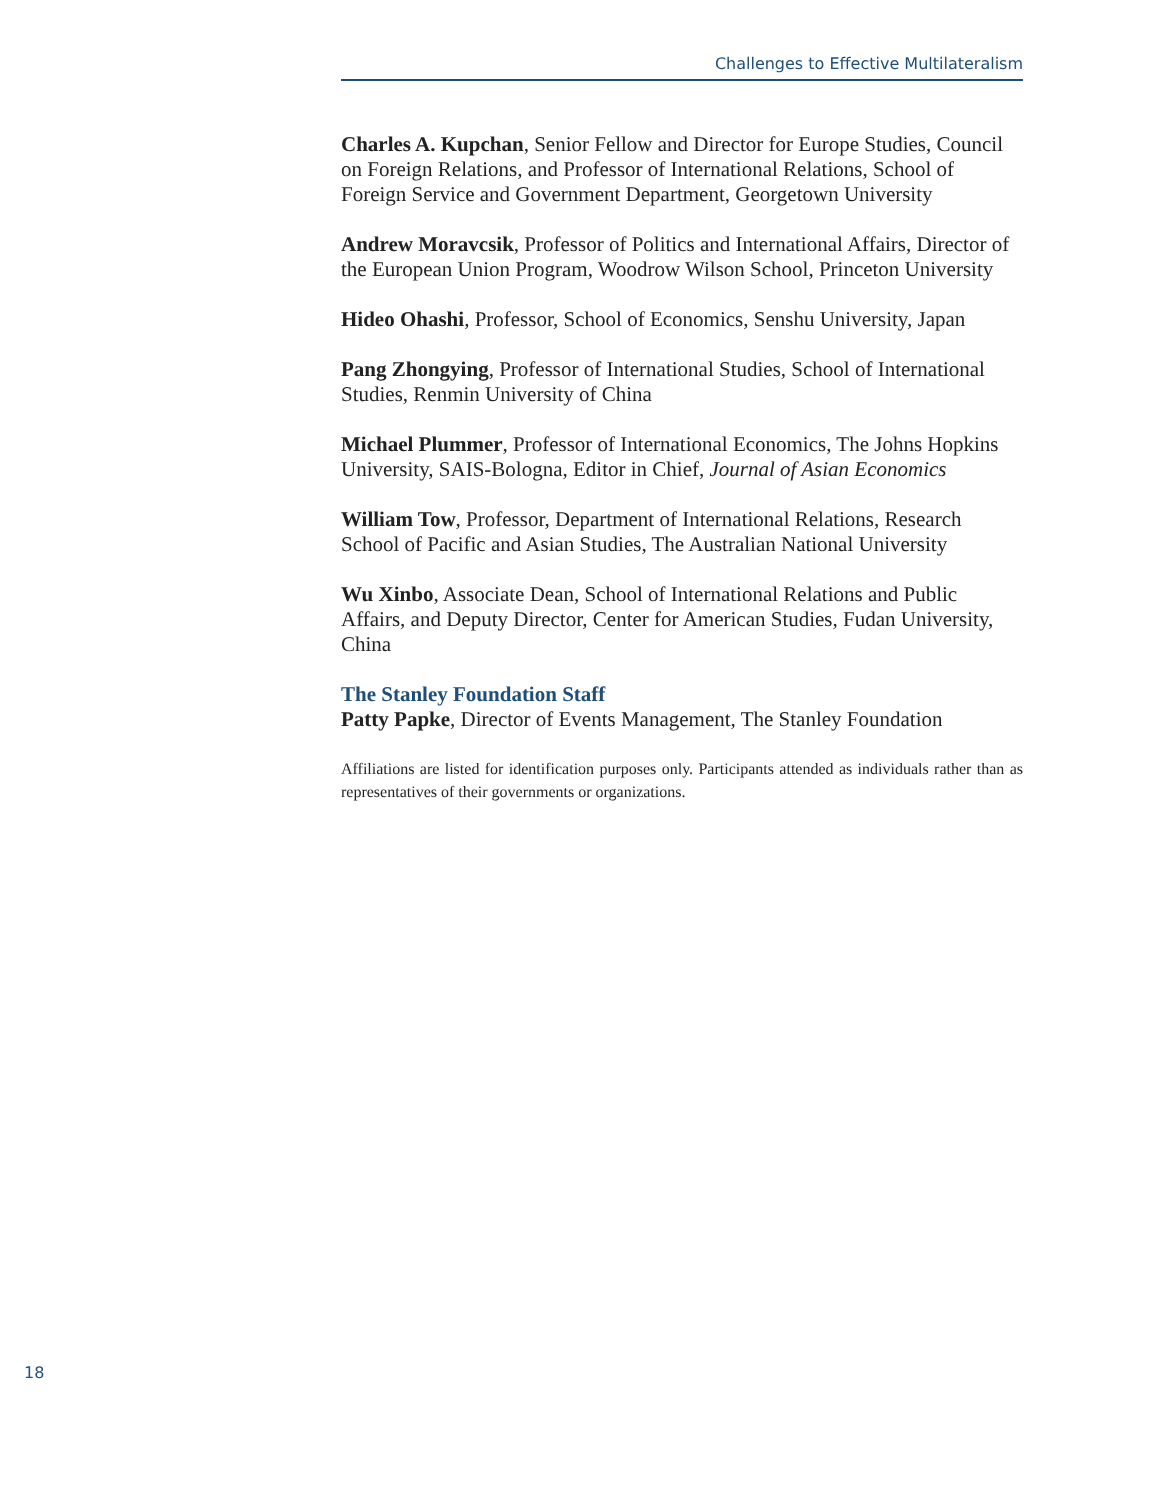Challenges to Effective Multilateralism
Charles A. Kupchan, Senior Fellow and Director for Europe Studies, Council on Foreign Relations, and Professor of International Relations, School of Foreign Service and Government Department, Georgetown University
Andrew Moravcsik, Professor of Politics and International Affairs, Director of the European Union Program, Woodrow Wilson School, Princeton University
Hideo Ohashi, Professor, School of Economics, Senshu University, Japan
Pang Zhongying, Professor of International Studies, School of International Studies, Renmin University of China
Michael Plummer, Professor of International Economics, The Johns Hopkins University, SAIS-Bologna, Editor in Chief, Journal of Asian Economics
William Tow, Professor, Department of International Relations, Research School of Pacific and Asian Studies, The Australian National University
Wu Xinbo, Associate Dean, School of International Relations and Public Affairs, and Deputy Director, Center for American Studies, Fudan University, China
The Stanley Foundation Staff
Patty Papke, Director of Events Management, The Stanley Foundation
Affiliations are listed for identification purposes only. Participants attended as individuals rather than as representatives of their governments or organizations.
18